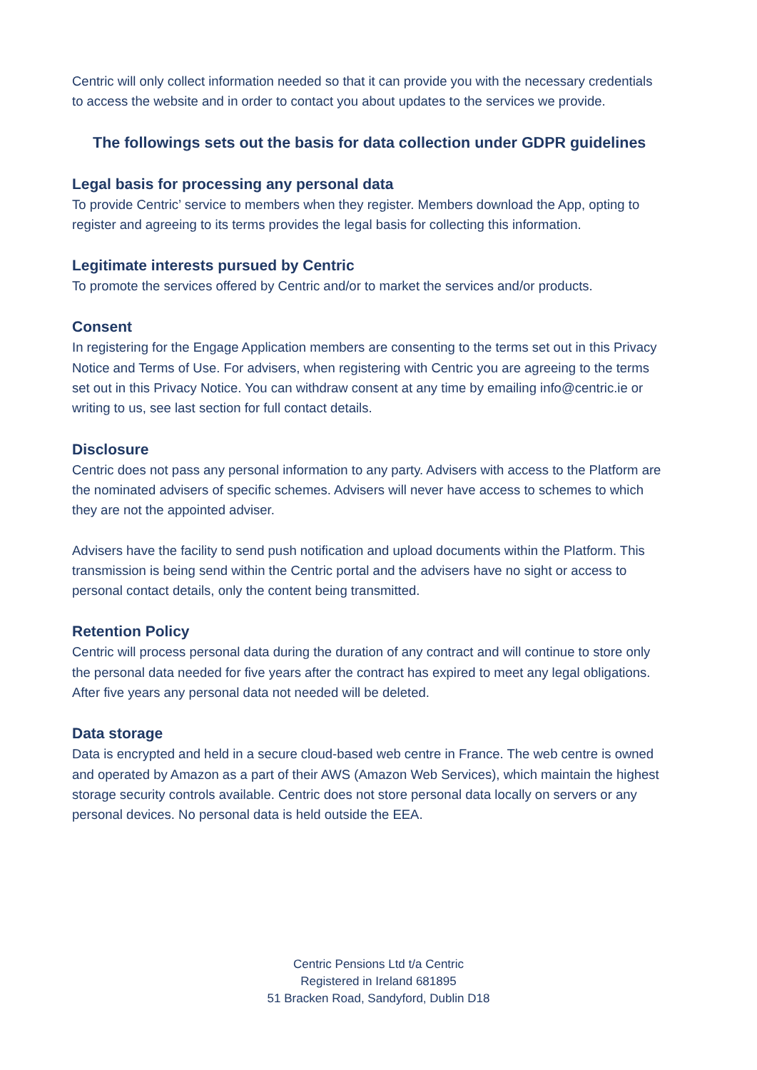Centric will only collect information needed so that it can provide you with the necessary credentials to access the website and in order to contact you about updates to the services we provide.
The followings sets out the basis for data collection under GDPR guidelines
Legal basis for processing any personal data
To provide Centric’ service to members when they register. Members download the App, opting to register and agreeing to its terms provides the legal basis for collecting this information.
Legitimate interests pursued by Centric
To promote the services offered by Centric and/or to market the services and/or products.
Consent
In registering for the Engage Application members are consenting to the terms set out in this Privacy Notice and Terms of Use. For advisers, when registering with Centric you are agreeing to the terms set out in this Privacy Notice. You can withdraw consent at any time by emailing info@centric.ie or writing to us, see last section for full contact details.
Disclosure
Centric does not pass any personal information to any party. Advisers with access to the Platform are the nominated advisers of specific schemes. Advisers will never have access to schemes to which they are not the appointed adviser.
Advisers have the facility to send push notification and upload documents within the Platform. This transmission is being send within the Centric portal and the advisers have no sight or access to personal contact details, only the content being transmitted.
Retention Policy
Centric will process personal data during the duration of any contract and will continue to store only the personal data needed for five years after the contract has expired to meet any legal obligations. After five years any personal data not needed will be deleted.
Data storage
Data is encrypted and held in a secure cloud-based web centre in France. The web centre is owned and operated by Amazon as a part of their AWS (Amazon Web Services), which maintain the highest storage security controls available. Centric does not store personal data locally on servers or any personal devices. No personal data is held outside the EEA.
Centric Pensions Ltd t/a Centric
Registered in Ireland 681895
51 Bracken Road, Sandyford, Dublin D18